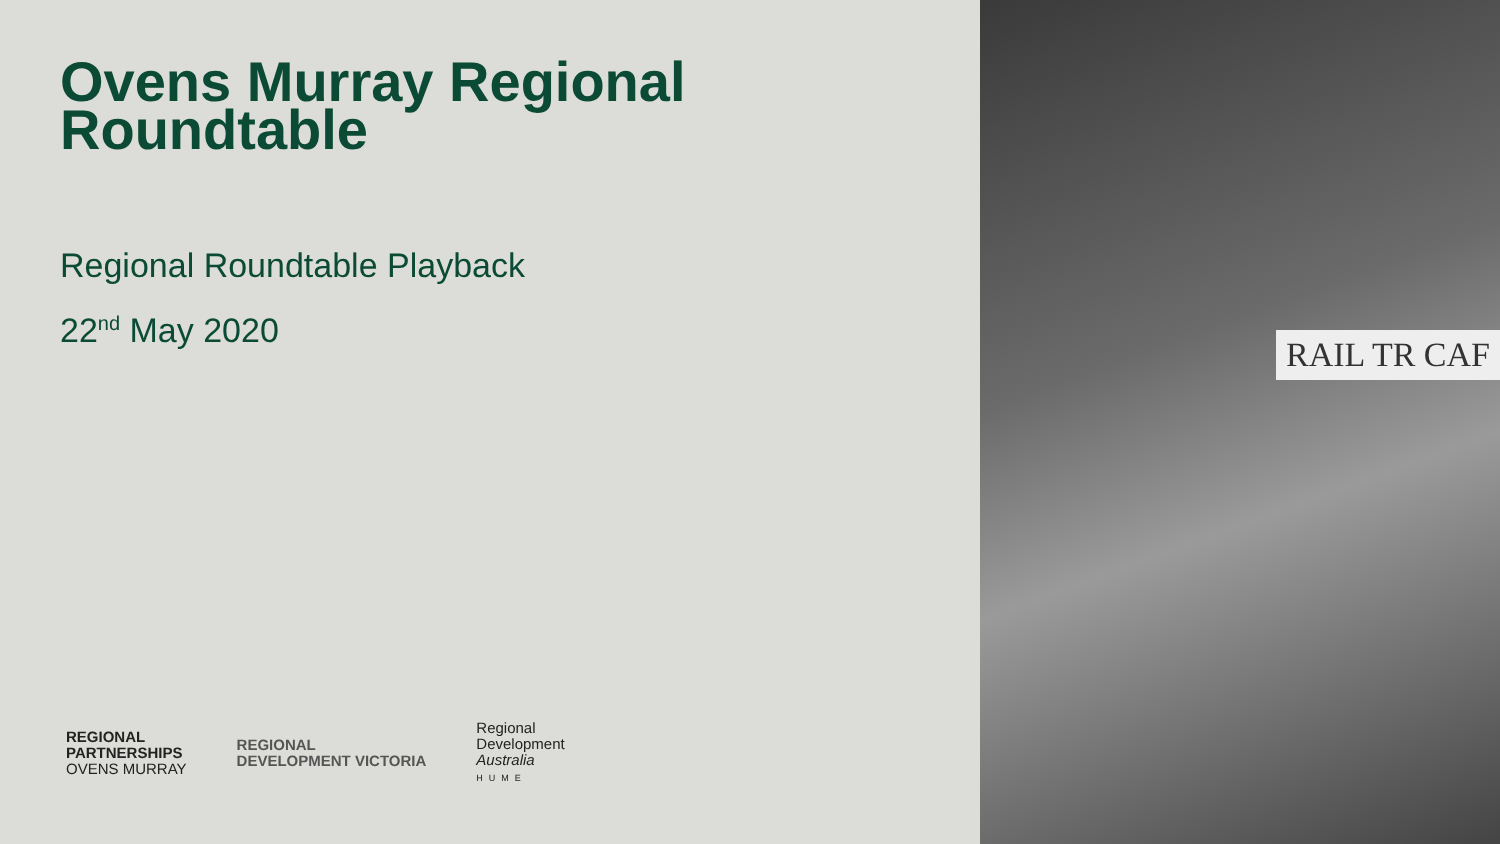Ovens Murray Regional
Roundtable
Regional Roundtable Playback
22<sup>nd</sup> May 2020
REGIONAL
PARTNERSHIPS
OVENS MURRAY
REGIONAL
DEVELOPMENT VICTORIA
Regional
Development
Australia
HUME
RAIL TR CAF